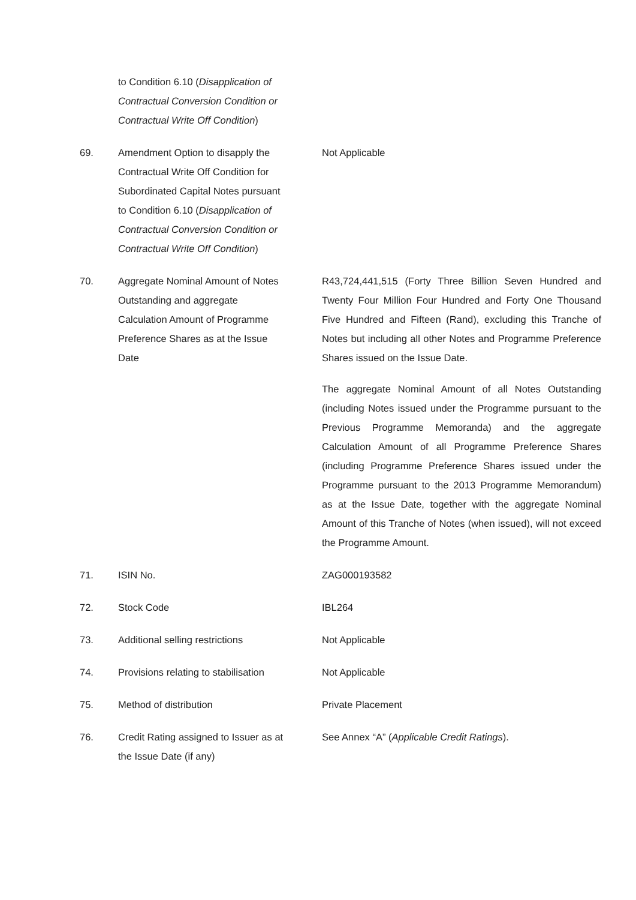to Condition 6.10 (Disapplication of Contractual Conversion Condition or Contractual Write Off Condition)
69. Amendment Option to disapply the Contractual Write Off Condition for Subordinated Capital Notes pursuant to Condition 6.10 (Disapplication of Contractual Conversion Condition or Contractual Write Off Condition)
Not Applicable
70. Aggregate Nominal Amount of Notes Outstanding and aggregate Calculation Amount of Programme Preference Shares as at the Issue Date
R43,724,441,515 (Forty Three Billion Seven Hundred and Twenty Four Million Four Hundred and Forty One Thousand Five Hundred and Fifteen (Rand), excluding this Tranche of Notes but including all other Notes and Programme Preference Shares issued on the Issue Date.
The aggregate Nominal Amount of all Notes Outstanding (including Notes issued under the Programme pursuant to the Previous Programme Memoranda) and the aggregate Calculation Amount of all Programme Preference Shares (including Programme Preference Shares issued under the Programme pursuant to the 2013 Programme Memorandum) as at the Issue Date, together with the aggregate Nominal Amount of this Tranche of Notes (when issued), will not exceed the Programme Amount.
71. ISIN No. ZAG000193582
72. Stock Code IBL264
73. Additional selling restrictions
Not Applicable
74. Provisions relating to stabilisation
Not Applicable
75. Method of distribution Private Placement
76. Credit Rating assigned to Issuer as at the Issue Date (if any)
See Annex “A” (Applicable Credit Ratings).